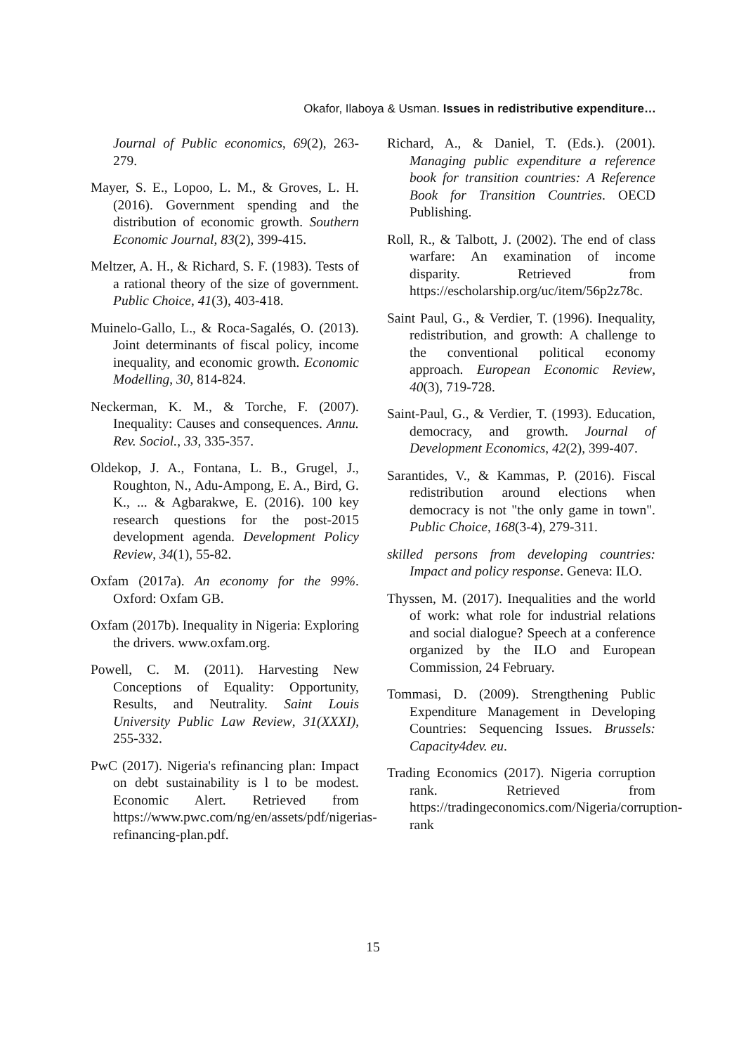Okafor, Ilaboya & Usman. Issues in redistributive expenditure…
Journal of Public economics, 69(2), 263-279.
Mayer, S. E., Lopoo, L. M., & Groves, L. H. (2016). Government spending and the distribution of economic growth. Southern Economic Journal, 83(2), 399-415.
Meltzer, A. H., & Richard, S. F. (1983). Tests of a rational theory of the size of government. Public Choice, 41(3), 403-418.
Muinelo-Gallo, L., & Roca-Sagalés, O. (2013). Joint determinants of fiscal policy, income inequality, and economic growth. Economic Modelling, 30, 814-824.
Neckerman, K. M., & Torche, F. (2007). Inequality: Causes and consequences. Annu. Rev. Sociol., 33, 335-357.
Oldekop, J. A., Fontana, L. B., Grugel, J., Roughton, N., Adu-Ampong, E. A., Bird, G. K., ... & Agbarakwe, E. (2016). 100 key research questions for the post-2015 development agenda. Development Policy Review, 34(1), 55-82.
Oxfam (2017a). An economy for the 99%. Oxford: Oxfam GB.
Oxfam (2017b). Inequality in Nigeria: Exploring the drivers. www.oxfam.org.
Powell, C. M. (2011). Harvesting New Conceptions of Equality: Opportunity, Results, and Neutrality. Saint Louis University Public Law Review, 31(XXXI), 255-332.
PwC (2017). Nigeria's refinancing plan: Impact on debt sustainability is l to be modest. Economic Alert. Retrieved from https://www.pwc.com/ng/en/assets/pdf/nigerias-refinancing-plan.pdf.
Richard, A., & Daniel, T. (Eds.). (2001). Managing public expenditure a reference book for transition countries: A Reference Book for Transition Countries. OECD Publishing.
Roll, R., & Talbott, J. (2002). The end of class warfare: An examination of income disparity. Retrieved from https://escholarship.org/uc/item/56p2z78c.
Saint Paul, G., & Verdier, T. (1996). Inequality, redistribution, and growth: A challenge to the conventional political economy approach. European Economic Review, 40(3), 719-728.
Saint-Paul, G., & Verdier, T. (1993). Education, democracy, and growth. Journal of Development Economics, 42(2), 399-407.
Sarantides, V., & Kammas, P. (2016). Fiscal redistribution around elections when democracy is not "the only game in town". Public Choice, 168(3-4), 279-311.
skilled persons from developing countries: Impact and policy response. Geneva: ILO.
Thyssen, M. (2017). Inequalities and the world of work: what role for industrial relations and social dialogue? Speech at a conference organized by the ILO and European Commission, 24 February.
Tommasi, D. (2009). Strengthening Public Expenditure Management in Developing Countries: Sequencing Issues. Brussels: Capacity4dev. eu.
Trading Economics (2017). Nigeria corruption rank. Retrieved from https://tradingeconomics.com/Nigeria/corruption-rank
15